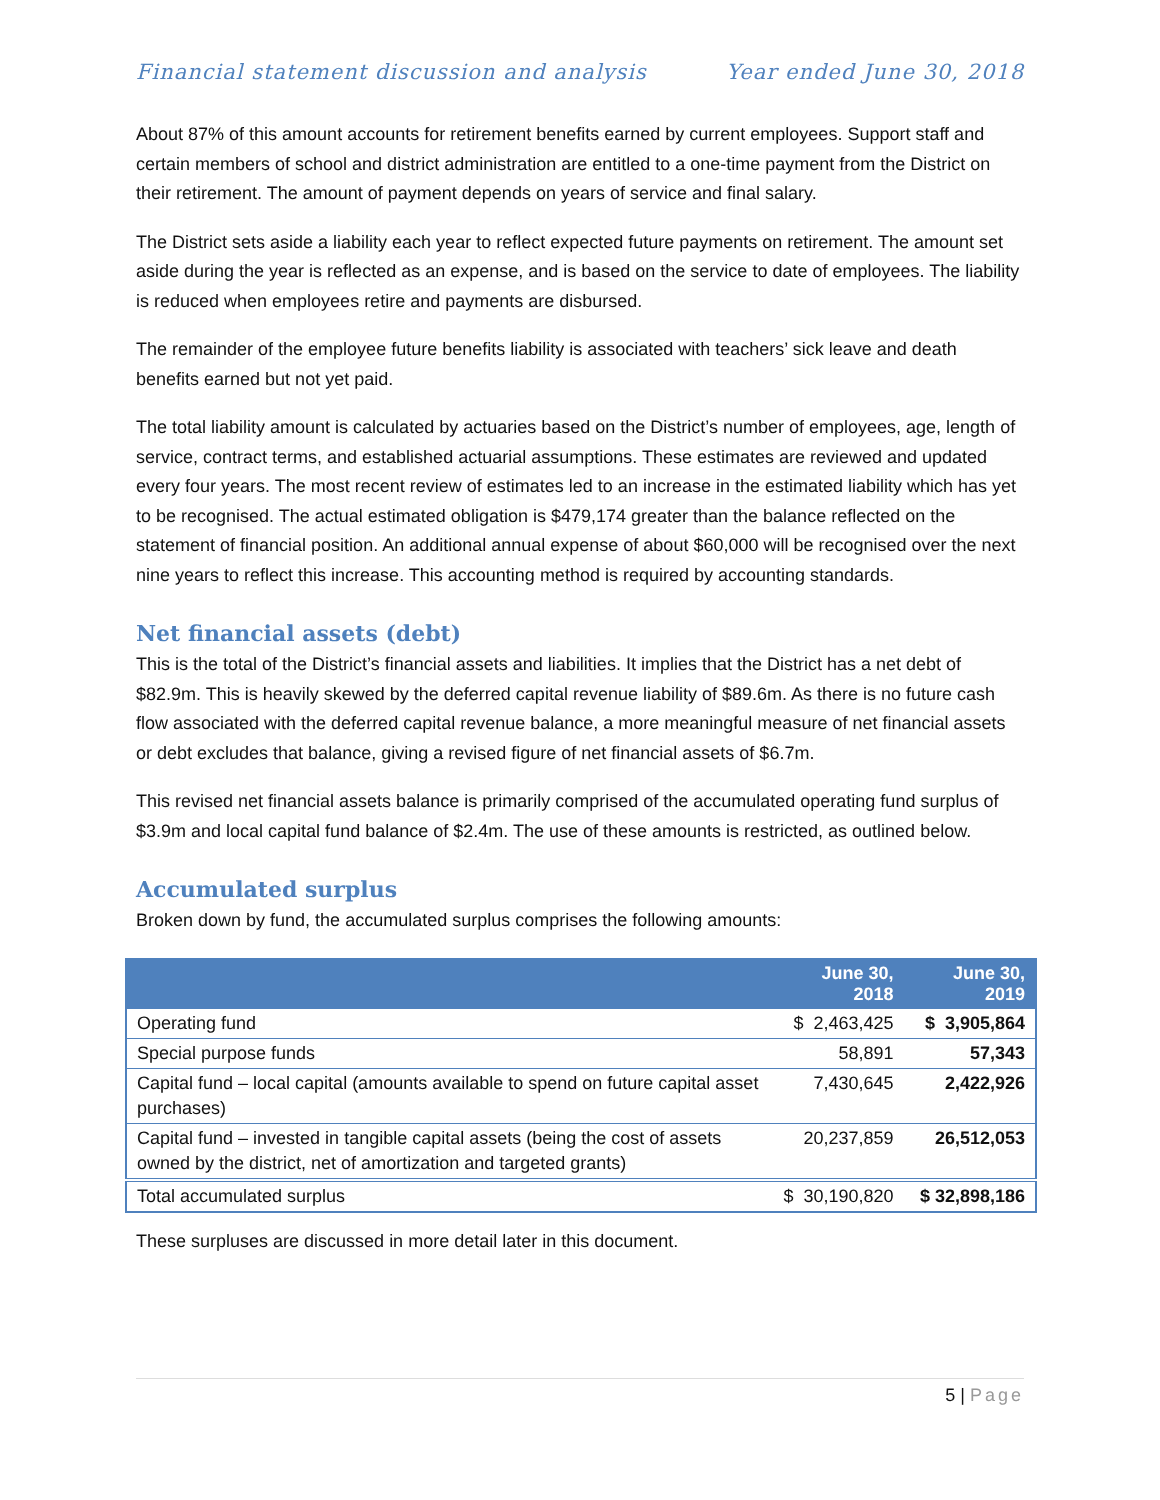Financial statement discussion and analysis Year ended June 30, 2018
About 87% of this amount accounts for retirement benefits earned by current employees. Support staff and certain members of school and district administration are entitled to a one-time payment from the District on their retirement. The amount of payment depends on years of service and final salary.
The District sets aside a liability each year to reflect expected future payments on retirement. The amount set aside during the year is reflected as an expense, and is based on the service to date of employees. The liability is reduced when employees retire and payments are disbursed.
The remainder of the employee future benefits liability is associated with teachers’ sick leave and death benefits earned but not yet paid.
The total liability amount is calculated by actuaries based on the District’s number of employees, age, length of service, contract terms, and established actuarial assumptions. These estimates are reviewed and updated every four years. The most recent review of estimates led to an increase in the estimated liability which has yet to be recognised. The actual estimated obligation is $479,174 greater than the balance reflected on the statement of financial position. An additional annual expense of about $60,000 will be recognised over the next nine years to reflect this increase. This accounting method is required by accounting standards.
Net financial assets (debt)
This is the total of the District’s financial assets and liabilities. It implies that the District has a net debt of $82.9m. This is heavily skewed by the deferred capital revenue liability of $89.6m. As there is no future cash flow associated with the deferred capital revenue balance, a more meaningful measure of net financial assets or debt excludes that balance, giving a revised figure of net financial assets of $6.7m.
This revised net financial assets balance is primarily comprised of the accumulated operating fund surplus of $3.9m and local capital fund balance of $2.4m. The use of these amounts is restricted, as outlined below.
Accumulated surplus
Broken down by fund, the accumulated surplus comprises the following amounts:
| | June 30, 2018 | June 30, 2019 |
| --- | --- | --- |
| Operating fund | $ 2,463,425 | $ 3,905,864 |
| Special purpose funds | 58,891 | 57,343 |
| Capital fund – local capital (amounts available to spend on future capital asset purchases) | 7,430,645 | 2,422,926 |
| Capital fund – invested in tangible capital assets (being the cost of assets owned by the district, net of amortization and targeted grants) | 20,237,859 | 26,512,053 |
| Total accumulated surplus | $ 30,190,820 | $ 32,898,186 |
These surpluses are discussed in more detail later in this document.
5 | Page